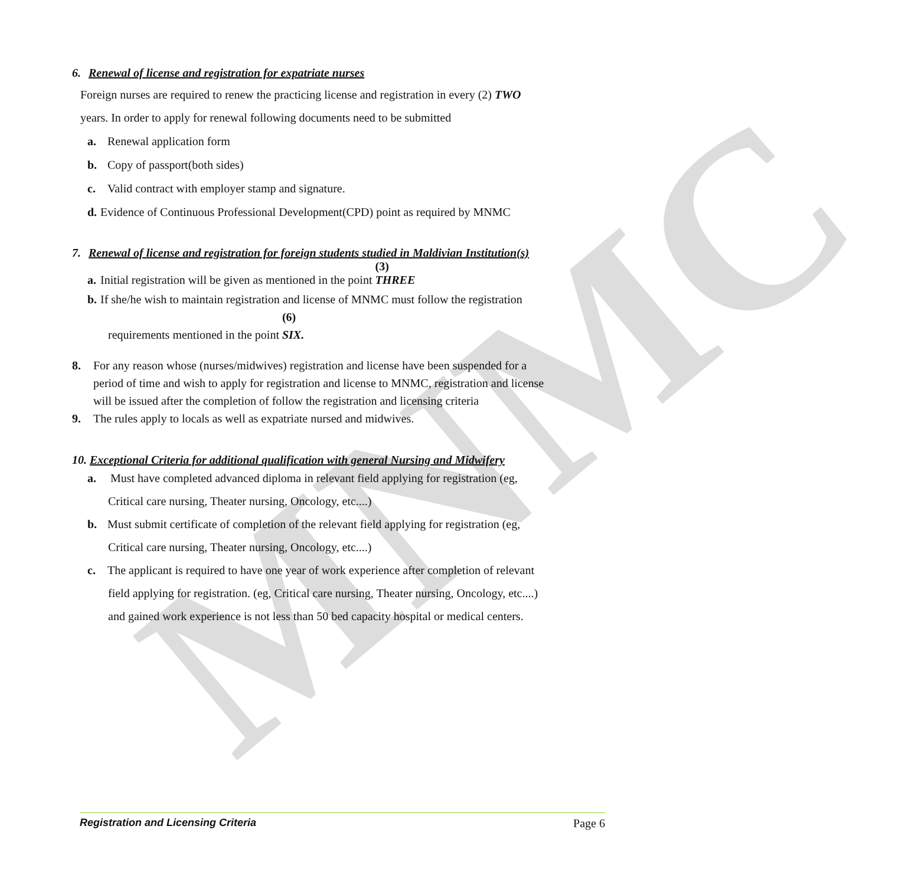MNMC
6. Renewal of license and registration for expatriate nurses
Foreign nurses are required to renew the practicing license and registration in every (2) TWO
years. In order to apply for renewal following documents need to be submitted
a. Renewal application form
b. Copy of passport(both sides)
c. Valid contract with employer stamp and signature.
d. Evidence of Continuous Professional Development(CPD) point as required by MNMC
7. Renewal of license and registration for foreign students studied in Maldivian Institution(s)
a. Initial registration will be given as mentioned in the point (3) THREE
b. If she/he wish to maintain registration and license of MNMC must follow the registration
requirements mentioned in the point (6) SIX.
8. For any reason whose (nurses/midwives) registration and license have been suspended for a
period of time and wish to apply for registration and license to MNMC, registration and license
will be issued after the completion of follow the registration and licensing criteria
9. The rules apply to locals as well as expatriate nursed and midwives.
10. Exceptional Criteria for additional qualification with general Nursing and Midwifery
a. Must have completed advanced diploma in relevant field applying for registration (eg,
Critical care nursing, Theater nursing, Oncology, etc....)
b. Must submit certificate of completion of the relevant field applying for registration (eg,
Critical care nursing, Theater nursing, Oncology, etc....)
c. The applicant is required to have one year of work experience after completion of relevant
field applying for registration. (eg, Critical care nursing, Theater nursing, Oncology, etc....)
and gained work experience is not less than 50 bed capacity hospital or medical centers.
Registration and Licensing Criteria Page 6